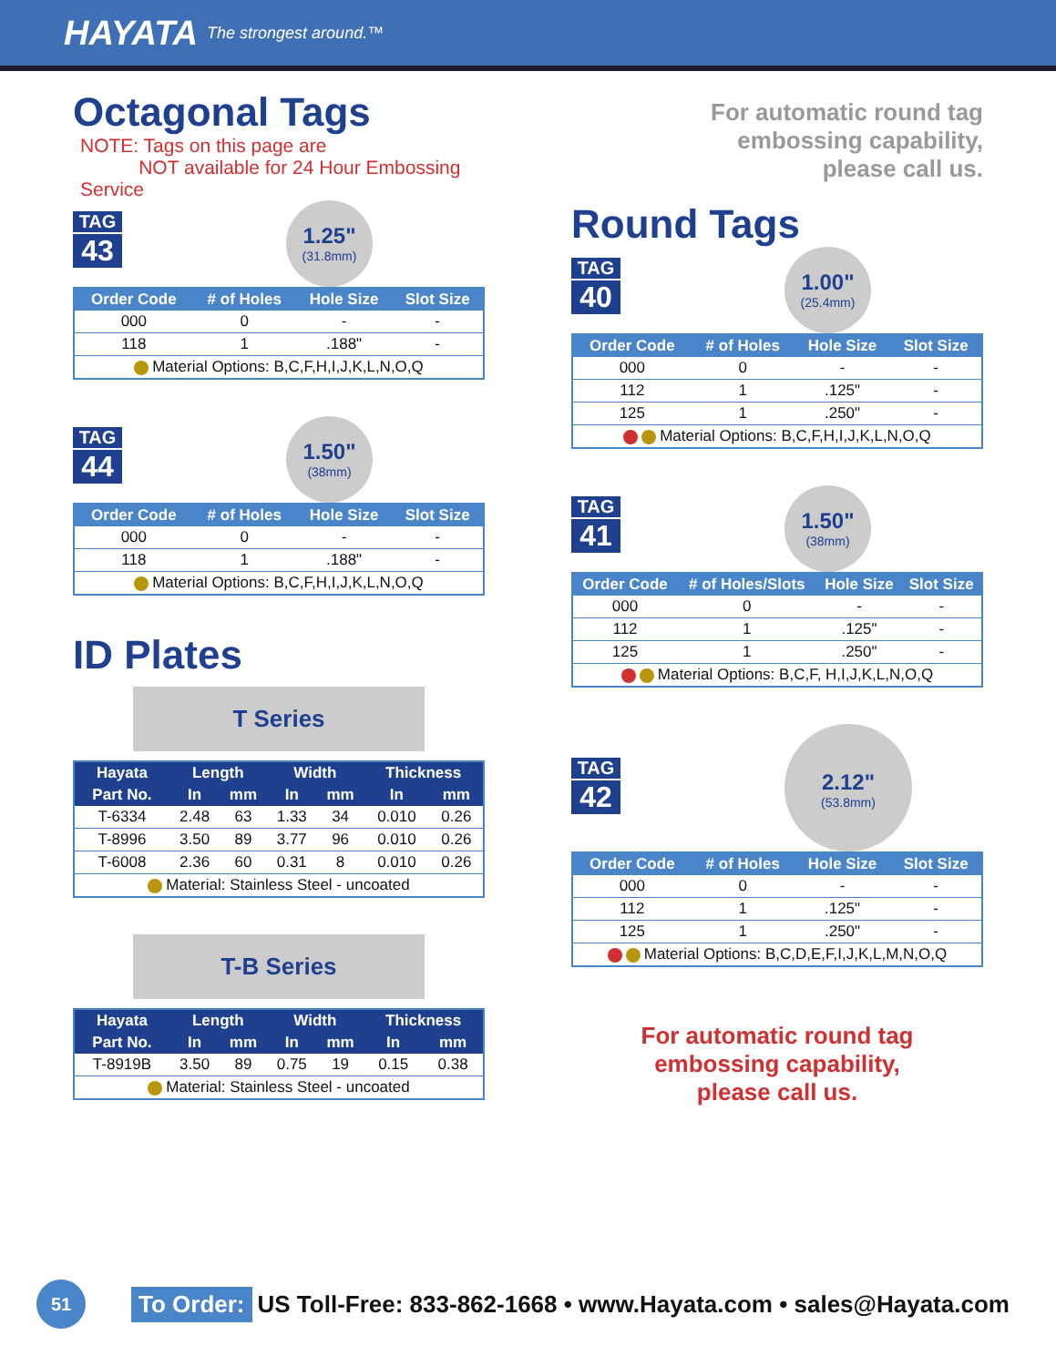HAYATA The strongest around.™
Octagonal Tags
NOTE: Tags on this page are
NOT available for 24 Hour Embossing Service
TAG 43
1.25" (31.8mm)
| Order Code | # of Holes | Hole Size | Slot Size |
| --- | --- | --- | --- |
| 000 | 0 | - | - |
| 118 | 1 | .188" | - |
| Material Options: B,C,F,H,I,J,K,L,N,O,Q | | | |
TAG 44
1.50" (38mm)
| Order Code | # of Holes | Hole Size | Slot Size |
| --- | --- | --- | --- |
| 000 | 0 | - | - |
| 118 | 1 | .188" | - |
| Material Options: B,C,F,H,I,J,K,L,N,O,Q | | | |
ID Plates
T Series
| Hayata | Length | | Width | | Thickness | |
| --- | --- | --- | --- | --- | --- | --- |
| Part No. | In | mm | In | mm | In | mm |
| T-6334 | 2.48 | 63 | 1.33 | 34 | 0.010 | 0.26 |
| T-8996 | 3.50 | 89 | 3.77 | 96 | 0.010 | 0.26 |
| T-6008 | 2.36 | 60 | 0.31 | 8 | 0.010 | 0.26 |
| Material: Stainless Steel - uncoated | | | | | | |
T-B Series
| Hayata | Length | | Width | | Thickness | |
| --- | --- | --- | --- | --- | --- | --- |
| Part No. | In | mm | In | mm | In | mm |
| T-8919B | 3.50 | 89 | 0.75 | 19 | 0.15 | 0.38 |
| Material: Stainless Steel - uncoated | | | | | | |
For automatic round tag
embossing capability,
please call us.
Round Tags
TAG 40
1.00" (25.4mm)
| Order Code | # of Holes | Hole Size | Slot Size |
| --- | --- | --- | --- |
| 000 | 0 | - | - |
| 112 | 1 | .125" | - |
| 125 | 1 | .250" | - |
| Material Options: B,C,F,H,I,J,K,L,N,O,Q | | | |
TAG 41
1.50" (38mm)
| Order Code | # of Holes/Slots | Hole Size | Slot Size |
| --- | --- | --- | --- |
| 000 | 0 | - | - |
| 112 | 1 | .125" | - |
| 125 | 1 | .250" | - |
| Material Options: B,C,F, H,I,J,K,L,N,O,Q | | | |
TAG 42
2.12" (53.8mm)
| Order Code | # of Holes | Hole Size | Slot Size |
| --- | --- | --- | --- |
| 000 | 0 | - | - |
| 112 | 1 | .125" | - |
| 125 | 1 | .250" | - |
| Material Options: B,C,D,E,F,I,J,K,L,M,N,O,Q | | | |
For automatic round tag
embossing capability,
please call us.
51
To Order: US Toll-Free: 833-862-1668 • www.Hayata.com • sales@Hayata.com